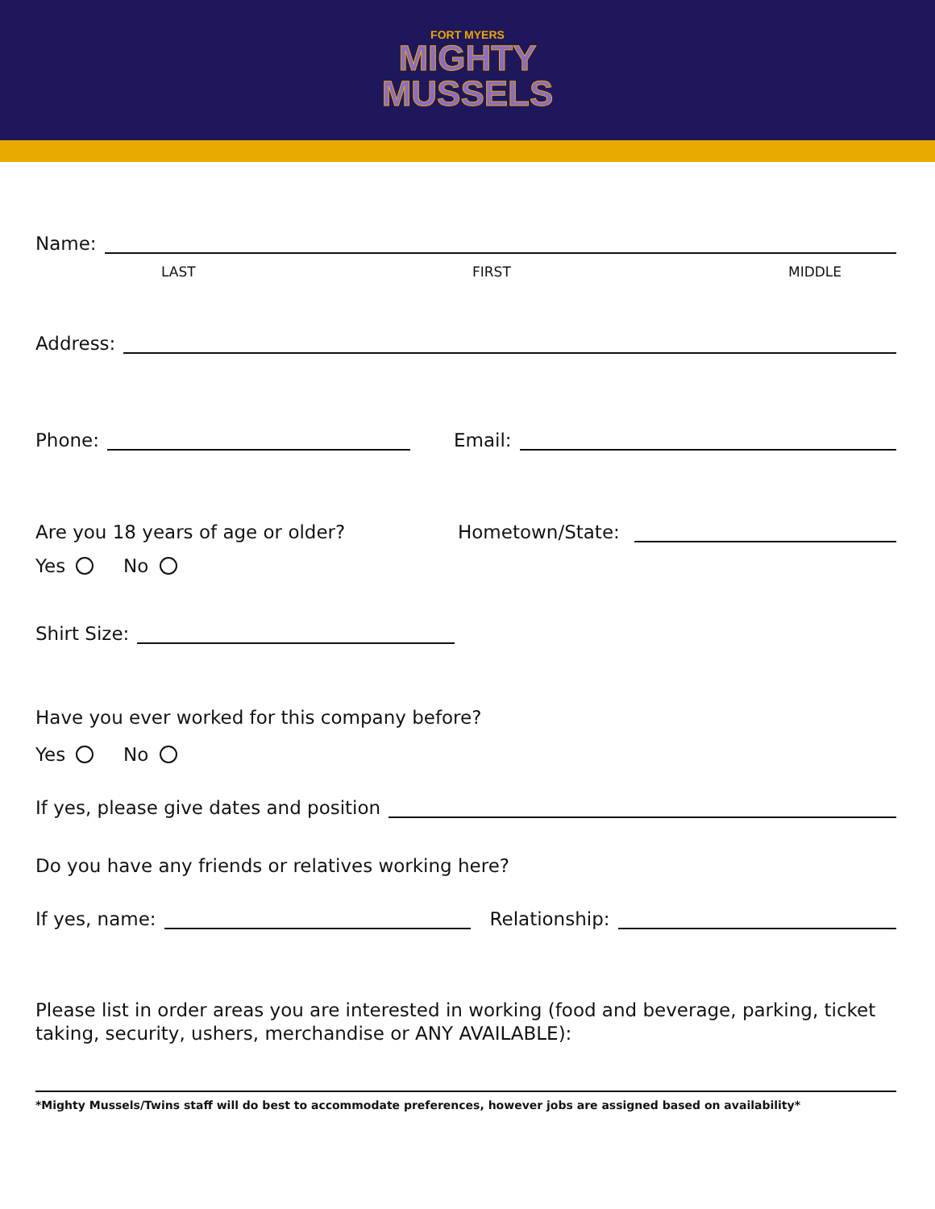FORT MYERS
MIGHTY
MUSSELS
Name:
LAST FIRST MIDDLE
Address:
Phone: Email:
Are you 18 years of age or older? Hometown/State:
Yes No
Shirt Size:
Have you ever worked for this company before?
Yes No
If yes, please give dates and position
Do you have any friends or relatives working here?
If yes, name: Relationship:
Please list in order areas you are interested in working (food and beverage, parking, ticket taking, security, ushers, merchandise or ANY AVAILABLE):
*Mighty Mussels/Twins staff will do best to accommodate preferences, however jobs are assigned based on availability*